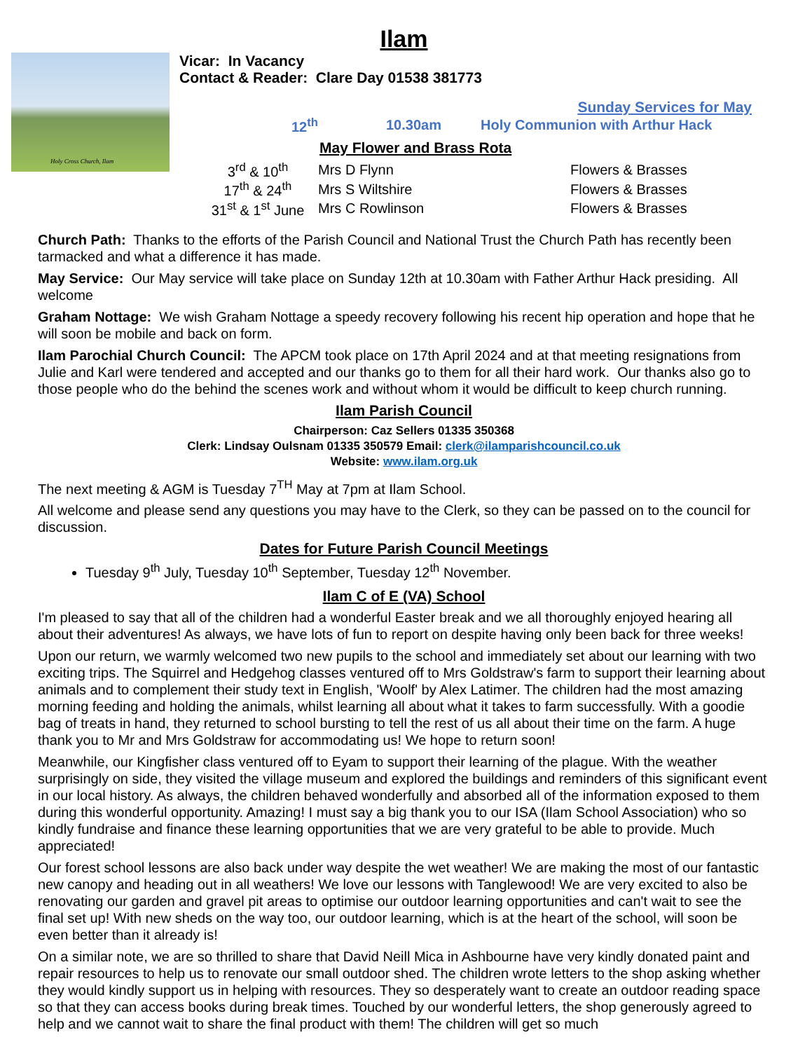Ilam
Holy Cross Church, Ilam
Vicar: In Vacancy
Contact & Reader: Clare Day 01538 381773
Sunday Services for May
| 12<sup>th</sup> | 10.30am | Holy Communion with Arthur Hack |
May Flower and Brass Rota
| 3<sup>rd</sup> & 10<sup>th</sup> | Mrs D Flynn | Flowers & Brasses |
| 17<sup>th</sup> & 24<sup>th</sup> | Mrs S Wiltshire | Flowers & Brasses |
| 31<sup>st</sup> & 1<sup>st</sup> June | Mrs C Rowlinson | Flowers & Brasses |
Church Path: Thanks to the efforts of the Parish Council and National Trust the Church Path has recently been tarmacked and what a difference it has made.
May Service: Our May service will take place on Sunday 12th at 10.30am with Father Arthur Hack presiding. All welcome
Graham Nottage: We wish Graham Nottage a speedy recovery following his recent hip operation and hope that he will soon be mobile and back on form.
Ilam Parochial Church Council: The APCM took place on 17th April 2024 and at that meeting resignations from Julie and Karl were tendered and accepted and our thanks go to them for all their hard work. Our thanks also go to those people who do the behind the scenes work and without whom it would be difficult to keep church running.
Ilam Parish Council
Chairperson: Caz Sellers 01335 350368
Clerk: Lindsay Oulsnam 01335 350579 Email: clerk@ilamparishcouncil.co.uk
Website: www.ilam.org.uk
The next meeting & AGM is Tuesday 7<sup>TH</sup> May at 7pm at Ilam School.
All welcome and please send any questions you may have to the Clerk, so they can be passed on to the council for discussion.
Dates for Future Parish Council Meetings
Tuesday 9<sup>th</sup> July, Tuesday 10<sup>th</sup> September, Tuesday 12<sup>th</sup> November.
Ilam C of E (VA) School
I'm pleased to say that all of the children had a wonderful Easter break and we all thoroughly enjoyed hearing all about their adventures! As always, we have lots of fun to report on despite having only been back for three weeks!
Upon our return, we warmly welcomed two new pupils to the school and immediately set about our learning with two exciting trips. The Squirrel and Hedgehog classes ventured off to Mrs Goldstraw's farm to support their learning about animals and to complement their study text in English, 'Woolf' by Alex Latimer. The children had the most amazing morning feeding and holding the animals, whilst learning all about what it takes to farm successfully. With a goodie bag of treats in hand, they returned to school bursting to tell the rest of us all about their time on the farm. A huge thank you to Mr and Mrs Goldstraw for accommodating us! We hope to return soon!
Meanwhile, our Kingfisher class ventured off to Eyam to support their learning of the plague. With the weather surprisingly on side, they visited the village museum and explored the buildings and reminders of this significant event in our local history. As always, the children behaved wonderfully and absorbed all of the information exposed to them during this wonderful opportunity. Amazing! I must say a big thank you to our ISA (Ilam School Association) who so kindly fundraise and finance these learning opportunities that we are very grateful to be able to provide. Much appreciated!
Our forest school lessons are also back under way despite the wet weather! We are making the most of our fantastic new canopy and heading out in all weathers! We love our lessons with Tanglewood! We are very excited to also be renovating our garden and gravel pit areas to optimise our outdoor learning opportunities and can't wait to see the final set up! With new sheds on the way too, our outdoor learning, which is at the heart of the school, will soon be even better than it already is!
On a similar note, we are so thrilled to share that David Neill Mica in Ashbourne have very kindly donated paint and repair resources to help us to renovate our small outdoor shed. The children wrote letters to the shop asking whether they would kindly support us in helping with resources. They so desperately want to create an outdoor reading space so that they can access books during break times. Touched by our wonderful letters, the shop generously agreed to help and we cannot wait to share the final product with them! The children will get so much